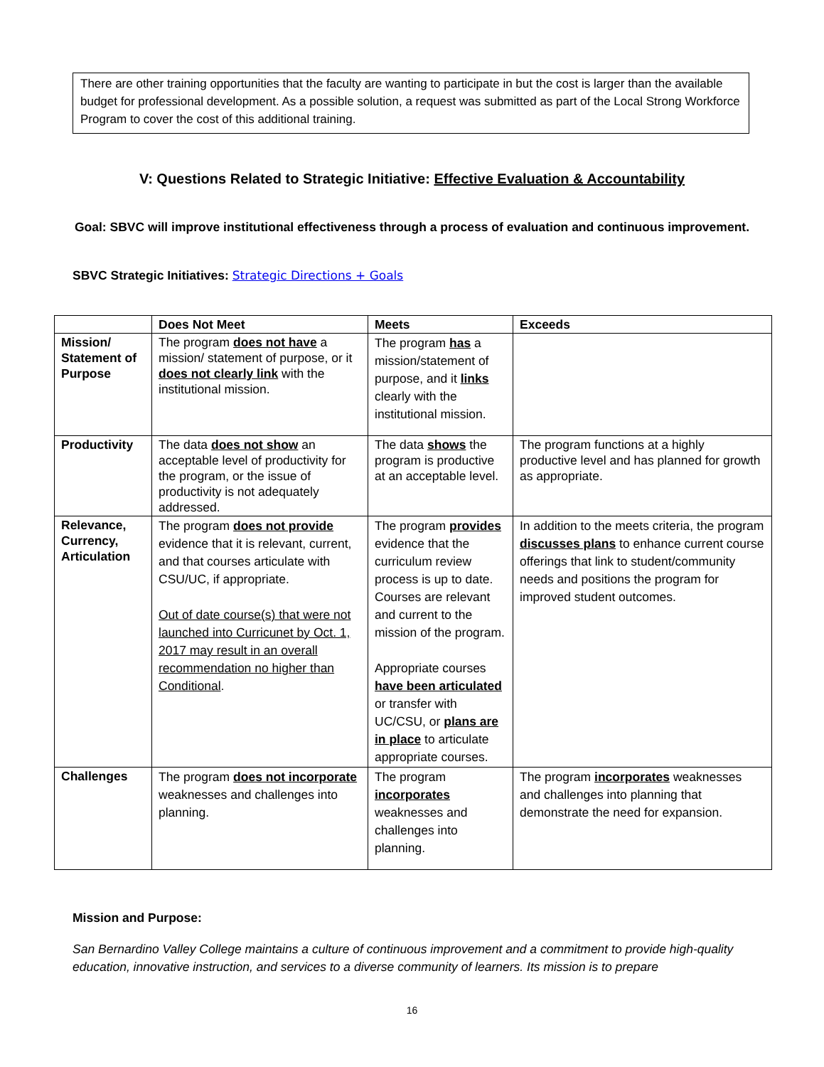There are other training opportunities that the faculty are wanting to participate in but the cost is larger than the available budget for professional development. As a possible solution, a request was submitted as part of the Local Strong Workforce Program to cover the cost of this additional training.
V: Questions Related to Strategic Initiative: Effective Evaluation & Accountability
Goal: SBVC will improve institutional effectiveness through a process of evaluation and continuous improvement.
SBVC Strategic Initiatives: Strategic Directions + Goals
| | Does Not Meet | Meets | Exceeds |
| --- | --- | --- | --- |
| Mission/ Statement of Purpose | The program does not have a mission/ statement of purpose, or it does not clearly link with the institutional mission. | The program has a mission/statement of purpose, and it links clearly with the institutional mission. | |
| Productivity | The data does not show an acceptable level of productivity for the program, or the issue of productivity is not adequately addressed. | The data shows the program is productive at an acceptable level. | The program functions at a highly productive level and has planned for growth as appropriate. |
| Relevance, Currency, Articulation | The program does not provide evidence that it is relevant, current, and that courses articulate with CSU/UC, if appropriate. Out of date course(s) that were not launched into Curricunet by Oct. 1, 2017 may result in an overall recommendation no higher than Conditional . | The program provides evidence that the curriculum review process is up to date. Courses are relevant and current to the mission of the program. Appropriate courses have been articulated or transfer with UC/CSU, or plans are in place to articulate appropriate courses. | In addition to the meets criteria, the program discusses plans to enhance current course offerings that link to student/community needs and positions the program for improved student outcomes. |
| Challenges | The program does not incorporate weaknesses and challenges into planning. | The program incorporates weaknesses and challenges into planning. | The program incorporates weaknesses and challenges into planning that demonstrate the need for expansion. |
Mission and Purpose:
San Bernardino Valley College maintains a culture of continuous improvement and a commitment to provide high-quality education, innovative instruction, and services to a diverse community of learners. Its mission is to prepare
16